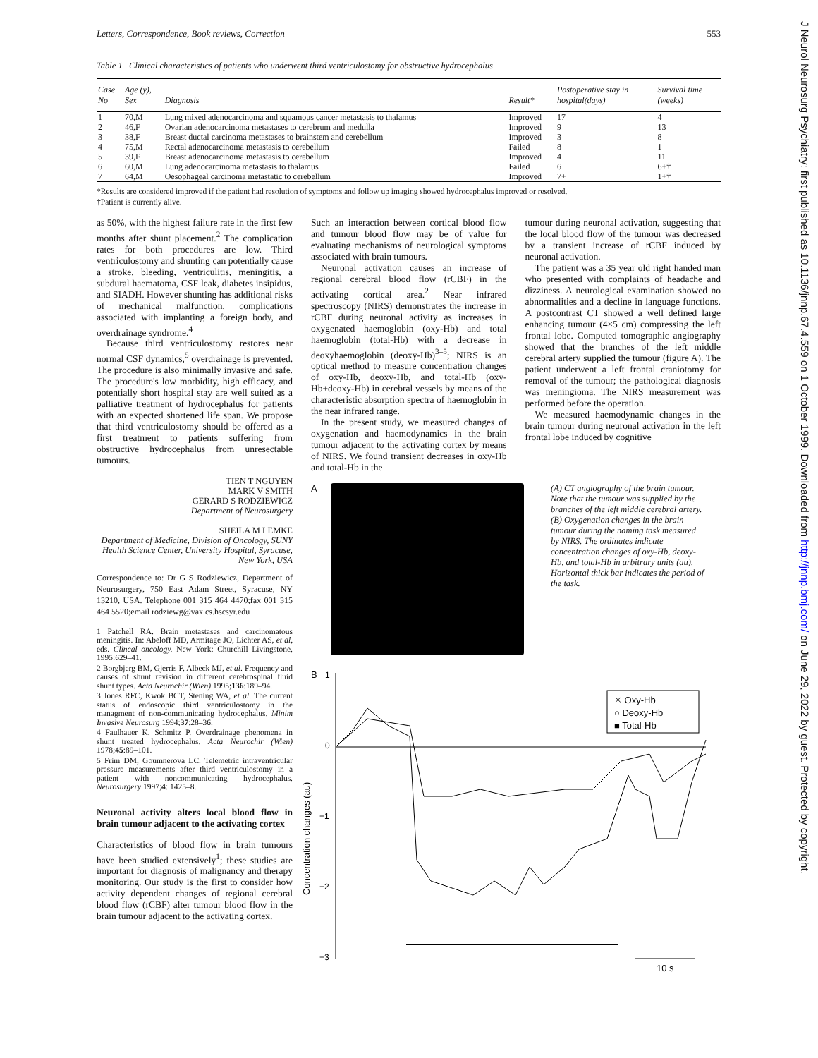J Neurol Neurosurg Psychiatry: first published as 10.1136/jnnp.67.4.559 on 1 October 1999. Downloaded from http://jnnp.bmj.com/ on June 29, 2022 by guest. Protected by copyright.
Letters, Correspondence, Book reviews, Correction 553
Table 1 Clinical characteristics of patients who underwent third ventriculostomy for obstructive hydrocephalus
| Case No | Age (y), Sex | Diagnosis | Result* | Postoperative stay in hospital(days) | Survival time (weeks) |
| --- | --- | --- | --- | --- | --- |
| 1 | 70,M | Lung mixed adenocarcinoma and squamous cancer metastasis to thalamus | Improved | 17 | 4 |
| 2 | 46,F | Ovarian adenocarcinoma metastases to cerebrum and medulla | Improved | 9 | 13 |
| 3 | 38,F | Breast ductal carcinoma metastases to brainstem and cerebellum | Improved | 3 | 8 |
| 4 | 75,M | Rectal adenocarcinoma metastasis to cerebellum | Failed | 8 | 1 |
| 5 | 39,F | Breast adenocarcinoma metastasis to cerebellum | Improved | 4 | 11 |
| 6 | 60,M | Lung adenocarcinoma metastasis to thalamus | Failed | 6 | 6+† |
| 7 | 64,M | Oesophageal carcinoma metastatic to cerebellum | Improved | 7+ | 1+† |
*Results are considered improved if the patient had resolution of symptoms and follow up imaging showed hydrocephalus improved or resolved.
†Patient is currently alive.
as 50%, with the highest failure rate in the first few months after shunt placement.<sup>2</sup> The complication rates for both procedures are low. Third ventriculostomy and shunting can potentially cause a stroke, bleeding, ventriculitis, meningitis, a subdural haematoma, CSF leak, diabetes insipidus, and SIADH. However shunting has additional risks of mechanical malfunction, complications associated with implanting a foreign body, and overdrainage syndrome.<sup>4</sup>
Because third ventriculostomy restores near normal CSF dynamics,<sup>5</sup> overdrainage is prevented. The procedure is also minimally invasive and safe. The procedure's low morbidity, high efficacy, and potentially short hospital stay are well suited as a palliative treatment of hydrocephalus for patients with an expected shortened life span. We propose that third ventriculostomy should be offered as a first treatment to patients suffering from obstructive hydrocephalus from unresectable tumours.
TIEN T NGUYEN
MARK V SMITH
GERARD S RODZIEWICZ
Department of Neurosurgery
SHEILA M LEMKE
Department of Medicine, Division of Oncology, SUNY Health Science Center, University Hospital, Syracuse, New York, USA
Correspondence to: Dr G S Rodziewicz, Department of Neurosurgery, 750 East Adam Street, Syracuse, NY 13210, USA. Telephone 001 315 464 4470;fax 001 315 464 5520;email rodziewg@vax.cs.hscsyr.edu
1 Patchell RA. Brain metastases and carcinomatous meningitis. In: Abeloff MD, Armitage JO, Lichter AS, et al, eds. Clincal oncology. New York: Churchill Livingstone, 1995:629–41.
2 Borgbjerg BM, Gjerris F, Albeck MJ, et al. Frequency and causes of shunt revision in different cerebrospinal fluid shunt types. Acta Neurochir (Wien) 1995;136:189–94.
3 Jones RFC, Kwok BCT, Stening WA, et al. The current status of endoscopic third ventriculostomy in the managment of non-communicating hydrocephalus. Minim Invasive Neurosurg 1994;37:28–36.
4 Faulhauer K, Schmitz P. Overdrainage phenomena in shunt treated hydrocephalus. Acta Neurochir (Wien) 1978;45:89–101.
5 Frim DM, Goumnerova LC. Telemetric intraventricular pressure measurements after third ventriculostomy in a patient with noncommunicating hydrocephalus. Neurosurgery 1997;4: 1425–8.
Neuronal activity alters local blood flow in brain tumour adjacent to the activating cortex
Characteristics of blood flow in brain tumours have been studied extensively<sup>1</sup>; these studies are important for diagnosis of malignancy and therapy monitoring. Our study is the first to consider how activity dependent changes of regional cerebral blood flow (rCBF) alter tumour blood flow in the brain tumour adjacent to the activating cortex.
Such an interaction between cortical blood flow and tumour blood flow may be of value for evaluating mechanisms of neurological symptoms associated with brain tumours.
Neuronal activation causes an increase of regional cerebral blood flow (rCBF) in the activating cortical area.<sup>2</sup> Near infrared spectroscopy (NIRS) demonstrates the increase in rCBF during neuronal activity as increases in oxygenated haemoglobin (oxy-Hb) and total haemoglobin (total-Hb) with a decrease in deoxyhaemoglobin (deoxy-Hb)<sup>3–5</sup>; NIRS is an optical method to measure concentration changes of oxy-Hb, deoxy-Hb, and total-Hb (oxy-Hb+deoxy-Hb) in cerebral vessels by means of the characteristic absorption spectra of haemoglobin in the near infrared range.
In the present study, we measured changes of oxygenation and haemodynamics in the brain tumour adjacent to the activating cortex by means of NIRS. We found transient decreases in oxy-Hb and total-Hb in the
tumour during neuronal activation, suggesting that the local blood flow of the tumour was decreased by a transient increase of rCBF induced by neuronal activation.
The patient was a 35 year old right handed man who presented with complaints of headache and dizziness. A neurological examination showed no abnormalities and a decline in language functions. A postcontrast CT showed a well defined large enhancing tumour (4×5 cm) compressing the left frontal lobe. Computed tomographic angiography showed that the branches of the left middle cerebral artery supplied the tumour (figure A). The patient underwent a left frontal craniotomy for removal of the tumour; the pathological diagnosis was meningioma. The NIRS measurement was performed before the operation.
We measured haemodynamic changes in the brain tumour during neuronal activation in the left frontal lobe induced by cognitive
A
B
1
0
−1
−2
−3
Concentration changes (au)
✳ Oxy-Hb
○ Deoxy-Hb
■ Total-Hb
10 s
(A) CT angiography of the brain tumour. Note that the tumour was supplied by the branches of the left middle cerebral artery. (B) Oxygenation changes in the brain tumour during the naming task measured by NIRS. The ordinates indicate concentration changes of oxy-Hb, deoxy-Hb, and total-Hb in arbitrary units (au). Horizontal thick bar indicates the period of the task.